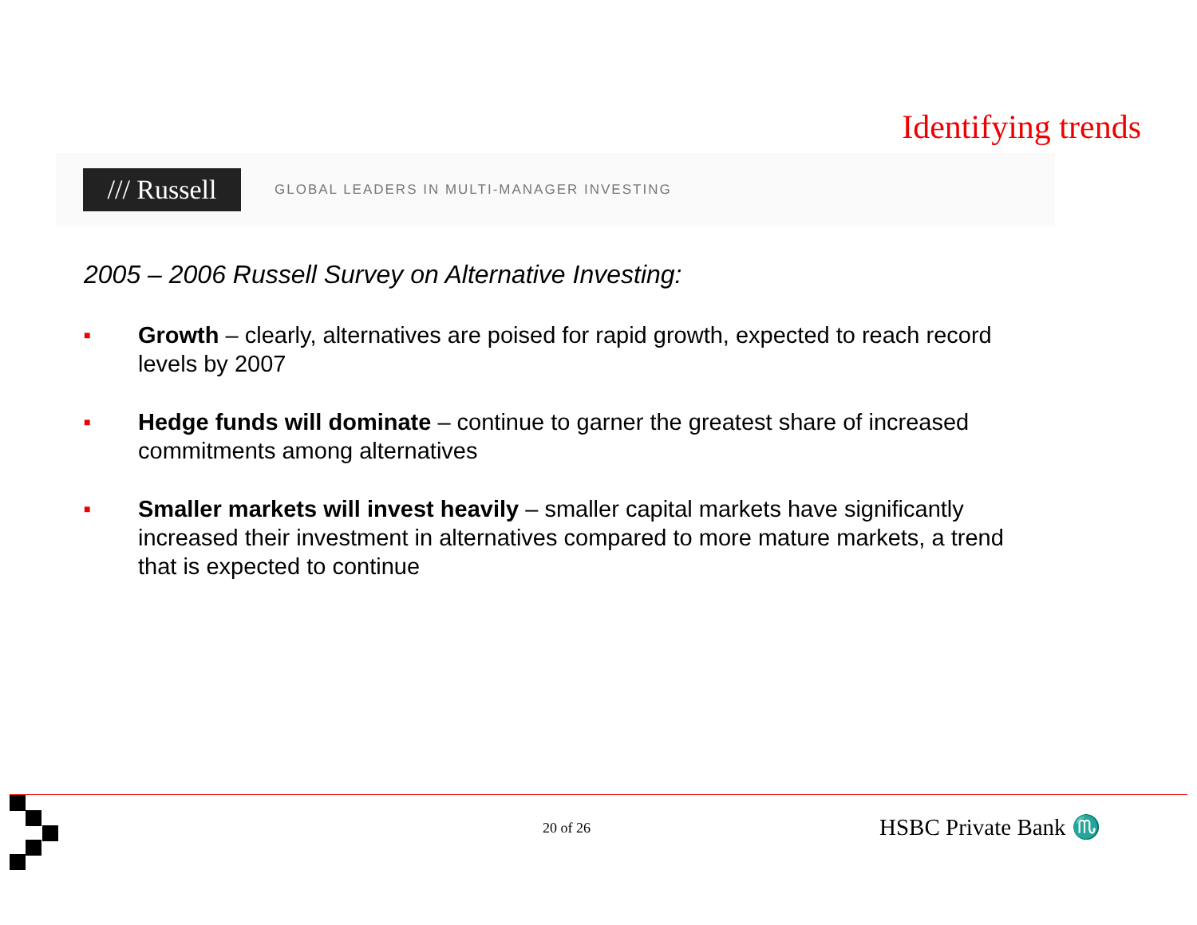Identifying trends
/// Russell
GLOBAL LEADERS IN MULTI-MANAGER INVESTING
2005 – 2006 Russell Survey on Alternative Investing:
■ Growth – clearly, alternatives are poised for rapid growth, expected to reach record levels by 2007
■ Hedge funds will dominate – continue to garner the greatest share of increased commitments among alternatives
■ Smaller markets will invest heavily – smaller capital markets have significantly increased their investment in alternatives compared to more mature markets, a trend that is expected to continue
20 of 26 HSBC Private Bank ♏